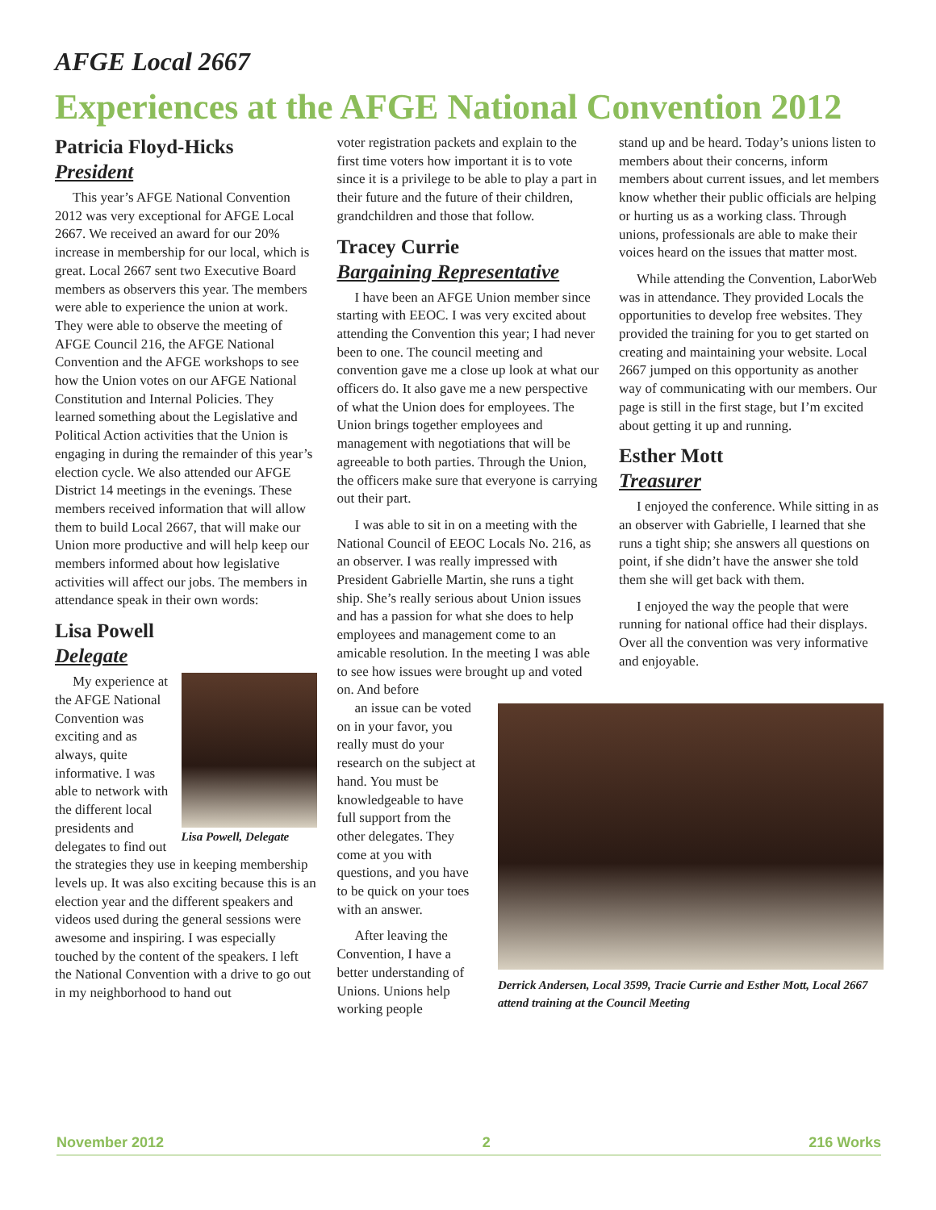AFGE Local 2667
Experiences at the AFGE National Convention 2012
Patricia Floyd-Hicks
President
This year’s AFGE National Convention 2012 was very exceptional for AFGE Local 2667. We received an award for our 20% increase in membership for our local, which is great. Local 2667 sent two Executive Board members as observers this year. The members were able to experience the union at work. They were able to observe the meeting of AFGE Council 216, the AFGE National Convention and the AFGE workshops to see how the Union votes on our AFGE National Constitution and Internal Policies. They learned something about the Legislative and Political Action activities that the Union is engaging in during the remainder of this year’s election cycle. We also attended our AFGE District 14 meetings in the evenings. These members received information that will allow them to build Local 2667, that will make our Union more productive and will help keep our members informed about how legislative activities will affect our jobs. The members in attendance speak in their own words:
Lisa Powell
Delegate
Lisa Powell, Delegate
My experience at the AFGE National Convention was exciting and as always, quite informative. I was able to network with the different local presidents and delegates to find out the strategies they use in keeping membership levels up. It was also exciting because this is an election year and the different speakers and videos used during the general sessions were awesome and inspiring. I was especially touched by the content of the speakers. I left the National Convention with a drive to go out in my neighborhood to hand out
voter registration packets and explain to the first time voters how important it is to vote since it is a privilege to be able to play a part in their future and the future of their children, grandchildren and those that follow.
Tracey Currie
Bargaining Representative
I have been an AFGE Union member since starting with EEOC. I was very excited about attending the Convention this year; I had never been to one. The council meeting and convention gave me a close up look at what our officers do. It also gave me a new perspective of what the Union does for employees. The Union brings together employees and management with negotiations that will be agreeable to both parties. Through the Union, the officers make sure that everyone is carrying out their part.
I was able to sit in on a meeting with the National Council of EEOC Locals No. 216, as an observer. I was really impressed with President Gabrielle Martin, she runs a tight ship. She’s really serious about Union issues and has a passion for what she does to help employees and management come to an amicable resolution. In the meeting I was able to see how issues were brought up and voted on. And before
an issue can be voted on in your favor, you really must do your research on the subject at hand. You must be knowledgeable to have full support from the other delegates. They come at you with questions, and you have to be quick on your toes with an answer.
After leaving the Convention, I have a better understanding of Unions. Unions help working people
stand up and be heard. Today’s unions listen to members about their concerns, inform members about current issues, and let members know whether their public officials are helping or hurting us as a working class. Through unions, professionals are able to make their voices heard on the issues that matter most.
While attending the Convention, LaborWeb was in attendance. They provided Locals the opportunities to develop free websites. They provided the training for you to get started on creating and maintaining your website. Local 2667 jumped on this opportunity as another way of communicating with our members. Our page is still in the first stage, but I’m excited about getting it up and running.
Esther Mott
Treasurer
I enjoyed the conference. While sitting in as an observer with Gabrielle, I learned that she runs a tight ship; she answers all questions on point, if she didn’t have the answer she told them she will get back with them.
I enjoyed the way the people that were running for national office had their displays. Over all the convention was very informative and enjoyable.
Derrick Andersen, Local 3599, Tracie Currie and Esther Mott, Local 2667 attend training at the Council Meeting
November 2012 2 216 Works